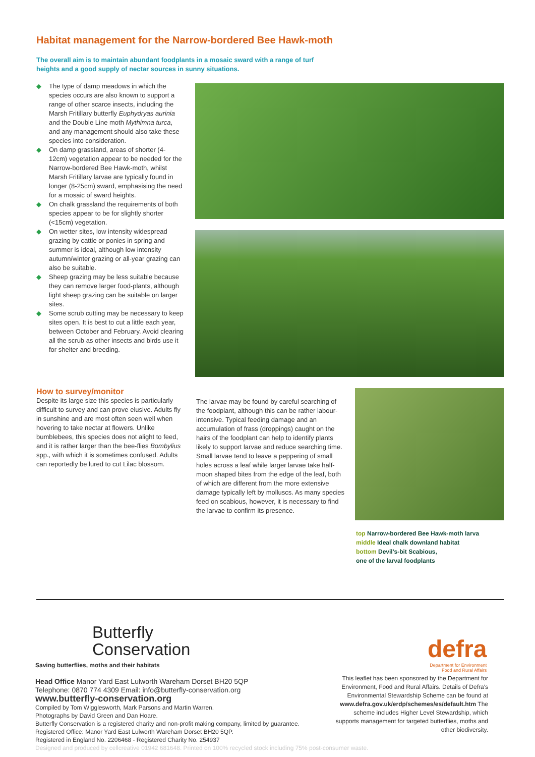Habitat management for the Narrow-bordered Bee Hawk-moth
The overall aim is to maintain abundant foodplants in a mosaic sward with a range of turf heights and a good supply of nectar sources in sunny situations.
◆ The type of damp meadows in which the species occurs are also known to support a range of other scarce insects, including the Marsh Fritillary butterfly Euphydryas aurinia and the Double Line moth Mythimna turca, and any management should also take these species into consideration.
◆ On damp grassland, areas of shorter (4-12cm) vegetation appear to be needed for the Narrow-bordered Bee Hawk-moth, whilst Marsh Fritillary larvae are typically found in longer (8-25cm) sward, emphasising the need for a mosaic of sward heights.
◆ On chalk grassland the requirements of both species appear to be for slightly shorter (<15cm) vegetation.
◆ On wetter sites, low intensity widespread grazing by cattle or ponies in spring and summer is ideal, although low intensity autumn/winter grazing or all-year grazing can also be suitable.
◆ Sheep grazing may be less suitable because they can remove larger food-plants, although light sheep grazing can be suitable on larger sites.
◆ Some scrub cutting may be necessary to keep sites open. It is best to cut a little each year, between October and February. Avoid clearing all the scrub as other insects and birds use it for shelter and breeding.
How to survey/monitor
Despite its large size this species is particularly difficult to survey and can prove elusive. Adults fly in sunshine and are most often seen well when hovering to take nectar at flowers. Unlike bumblebees, this species does not alight to feed, and it is rather larger than the bee-flies Bombylius spp., with which it is sometimes confused. Adults can reportedly be lured to cut Lilac blossom.
The larvae may be found by careful searching of the foodplant, although this can be rather labour-intensive. Typical feeding damage and an accumulation of frass (droppings) caught on the hairs of the foodplant can help to identify plants likely to support larvae and reduce searching time. Small larvae tend to leave a peppering of small holes across a leaf while larger larvae take half-moon shaped bites from the edge of the leaf, both of which are different from the more extensive damage typically left by molluscs. As many species feed on scabious, however, it is necessary to find the larvae to confirm its presence.
top Narrow-bordered Bee Hawk-moth larva
middle Ideal chalk downland habitat
bottom Devil's-bit Scabious,
one of the larval foodplants
Butterfly
Conservation
Saving butterflies, moths and their habitats
Head Office Manor Yard East Lulworth Wareham Dorset BH20 5QP
Telephone: 0870 774 4309 Email: info@butterfly-conservation.org
www.butterfly-conservation.org
Compiled by Tom Wigglesworth, Mark Parsons and Martin Warren.
Photographs by David Green and Dan Hoare.
Butterfly Conservation is a registered charity and non-profit making company, limited by guarantee.
Registered Office: Manor Yard East Lulworth Wareham Dorset BH20 5QP.
Registered in England No. 2206468 - Registered Charity No. 254937
Designed and produced by cellcreative 01942 681648. Printed on 100% recycled stock including 75% post-consumer waste.
defra
Department for Environment
Food and Rural Affairs
This leaflet has been sponsored by the Department for Environment, Food and Rural Affairs. Details of Defra's Environmental Stewardship Scheme can be found at www.defra.gov.uk/erdp/schemes/es/default.htm The scheme includes Higher Level Stewardship, which supports management for targeted butterflies, moths and other biodiversity.